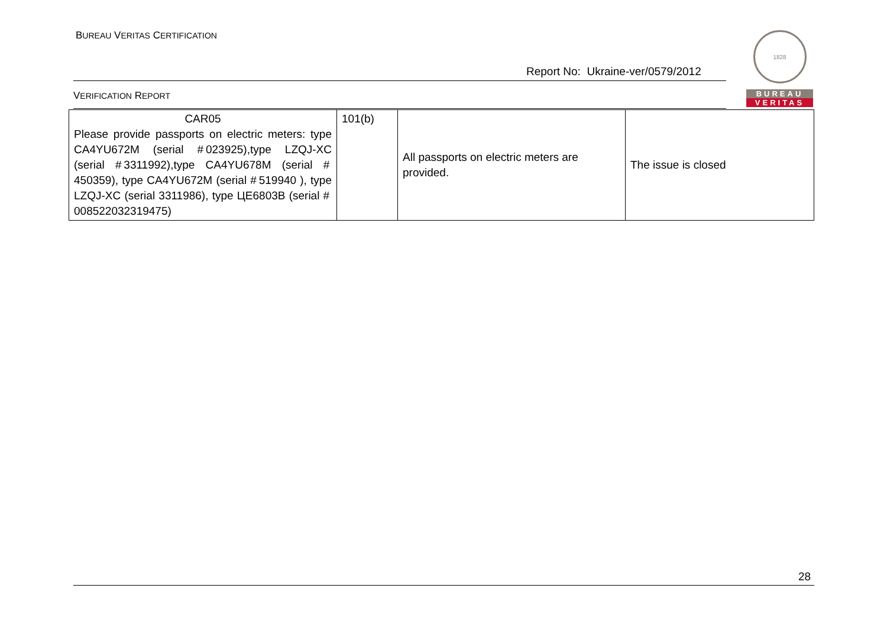BUREAU VERITAS CERTIFICATION
Report No: Ukraine-ver/0579/2012
VERIFICATION REPORT
1828
BUREAU
VERITAS
| CAR05 Please provide passports on electric meters: type CA4YU672M (serial # 023925),type LZQJ-XC (serial # 3311992),type CA4YU678M (serial # 450359), type CA4YU672M (serial # 519940 ), type LZQJ-XC (serial 3311986), type ЦЕ6803В (serial # 008522032319475) | 101(b) | All passports on electric meters are provided. | The issue is closed |
28